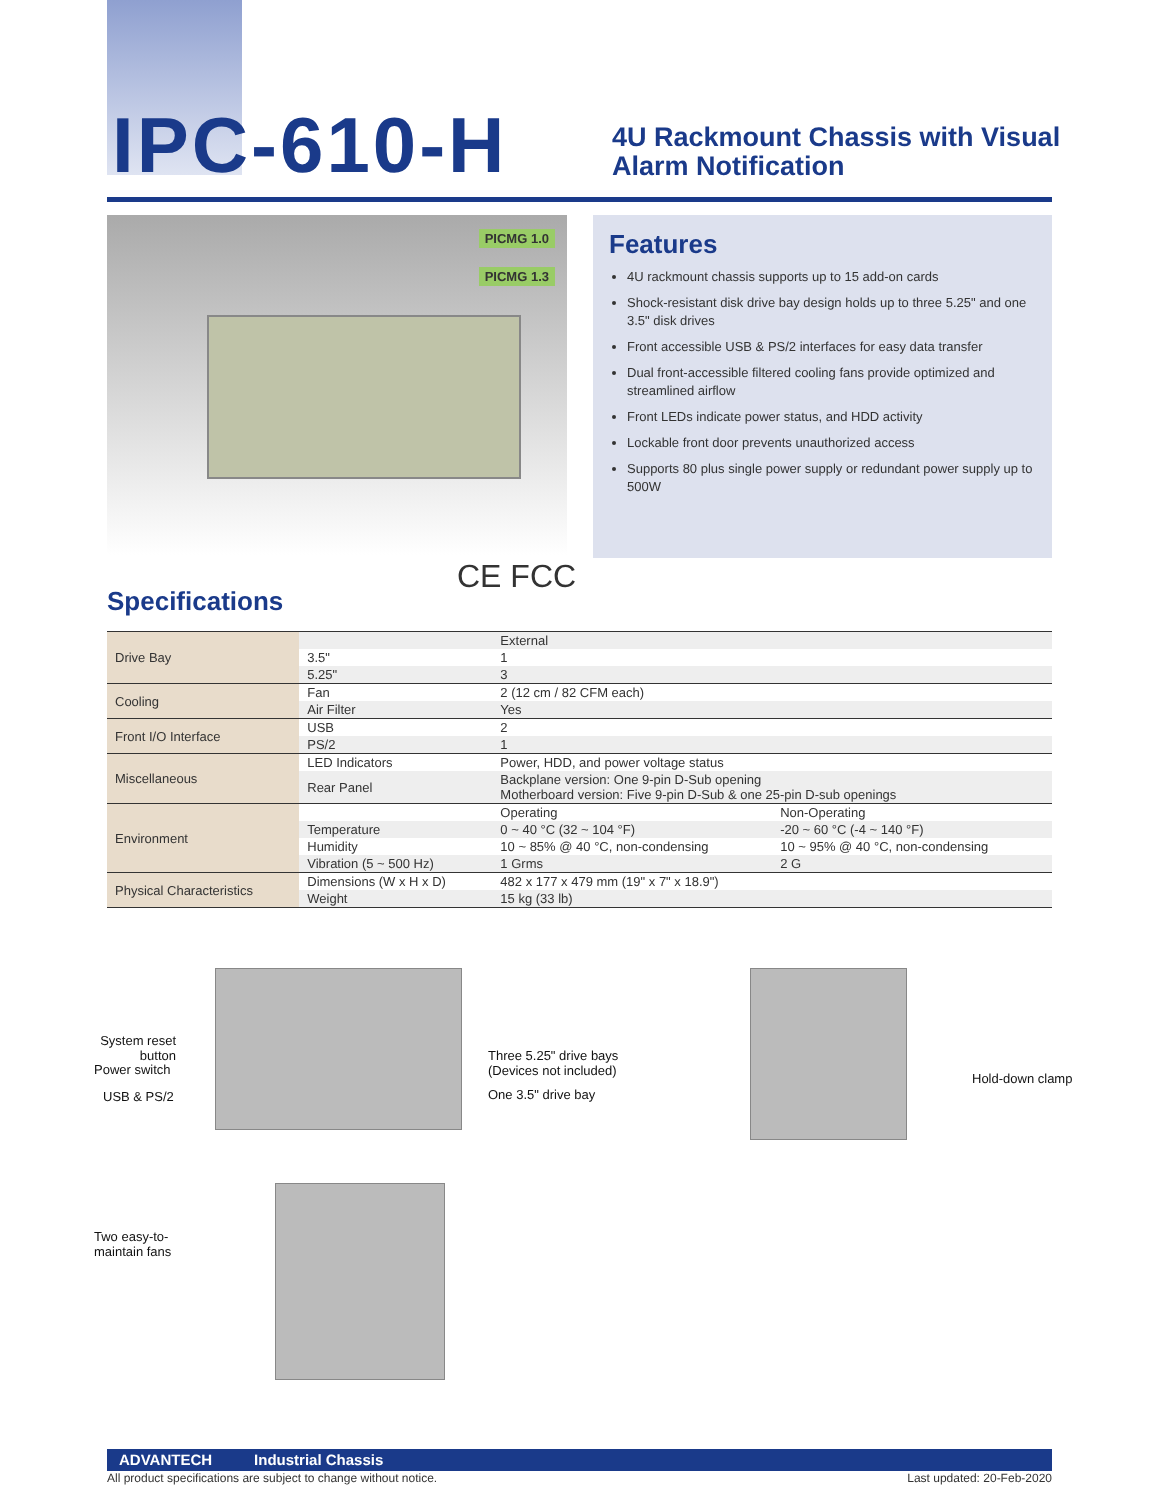IPC-610-H
4U Rackmount Chassis with Visual
Alarm Notification
PICMG 1.0
PICMG 1.3
Features
4U rackmount chassis supports up to 15 add-on cards
Shock-resistant disk drive bay design holds up to three 5.25" and one 3.5" disk drives
Front accessible USB & PS/2 interfaces for easy data transfer
Dual front-accessible filtered cooling fans provide optimized and streamlined airflow
Front LEDs indicate power status, and HDD activity
Lockable front door prevents unauthorized access
Supports 80 plus single power supply or redundant power supply up to 500W
Specifications
CE FCC
| Drive Bay | | External | |
| | 3.5" | 1 | |
| | 5.25" | 3 | |
| Cooling | Fan | 2 (12 cm / 82 CFM each) | |
| | Air Filter | Yes | |
| Front I/O Interface | USB | 2 | |
| | PS/2 | 1 | |
| Miscellaneous | LED Indicators | Power, HDD, and power voltage status | |
| | Rear Panel | Backplane version: One 9-pin D-Sub opening Motherboard version: Five 9-pin D-Sub & one 25-pin D-sub openings | |
| Environment | | Operating | Non-Operating |
| | Temperature | 0 ~ 40 °C (32 ~ 104 °F) | -20 ~ 60 °C (-4 ~ 140 °F) |
| | Humidity | 10 ~ 85% @ 40 °C, non-condensing | 10 ~ 95% @ 40 °C, non-condensing |
| | Vibration (5 ~ 500 Hz) | 1 Grms | 2 G |
| Physical Characteristics | Dimensions (W x H x D) | 482 x 177 x 479 mm (19" x 7" x 18.9") | |
| | Weight | 15 kg (33 lb) | |
System reset button
Power switch
USB & PS/2
Three 5.25" drive bays
(Devices not included)
One 3.5" drive bay
Hold-down clamp
Two easy-to-
maintain fans
ADVANTECH Industrial Chassis
All product specifications are subject to change without notice. Last updated: 20-Feb-2020